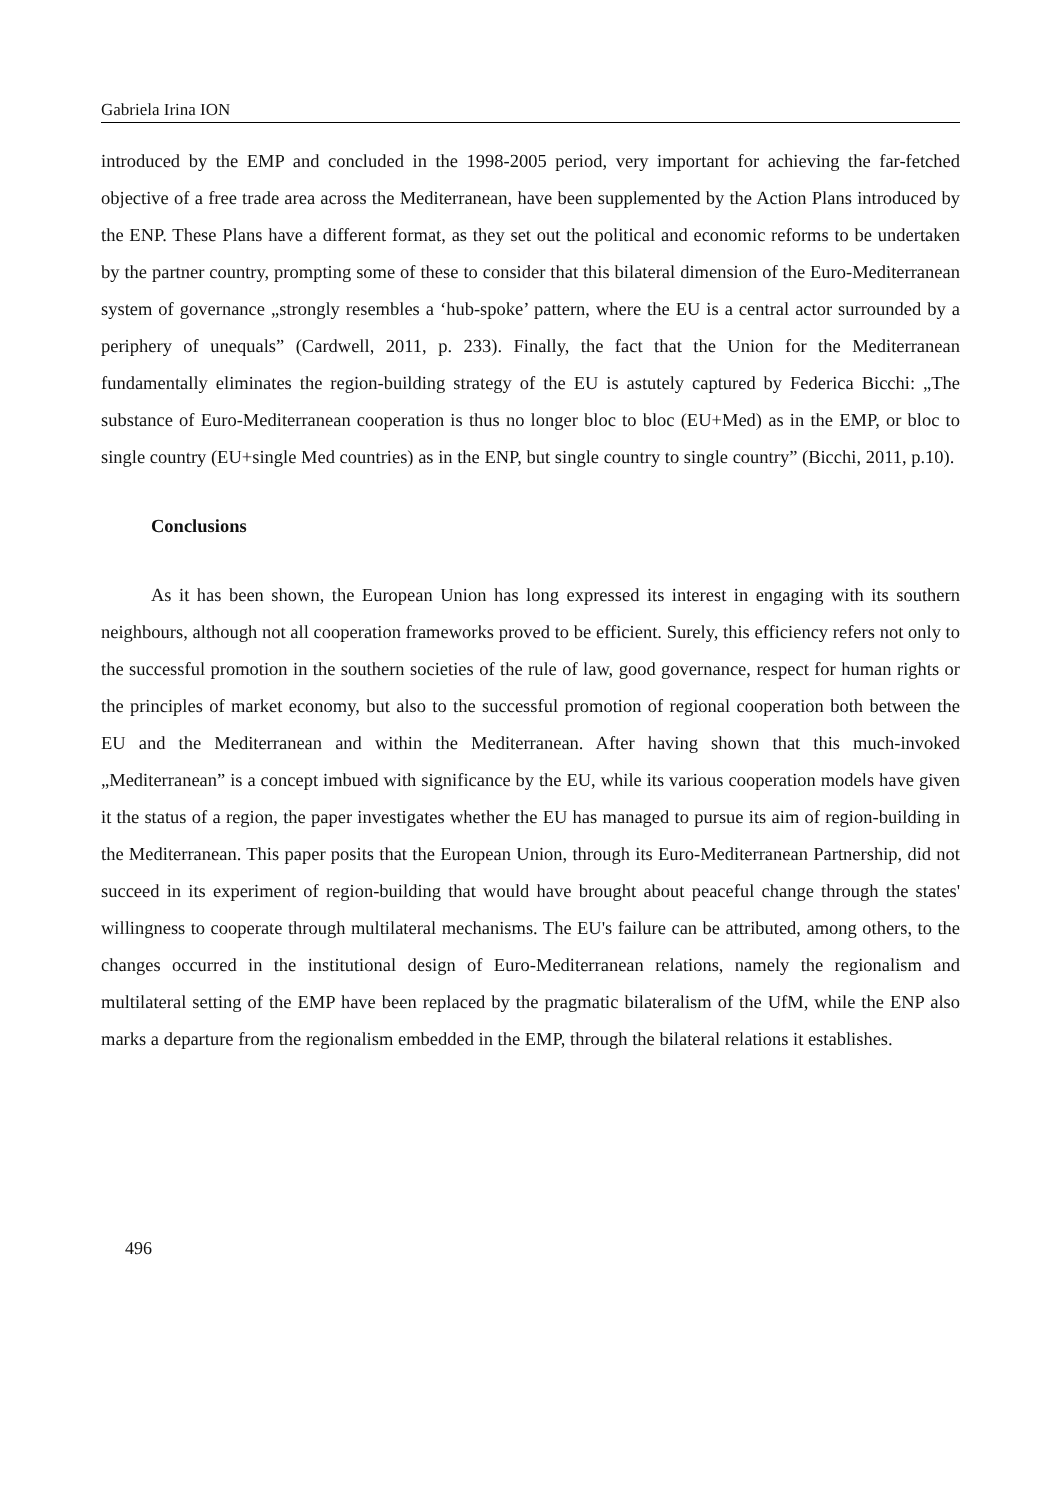Gabriela Irina ION
introduced by the EMP and concluded in the 1998-2005 period, very important for achieving the far-fetched objective of a free trade area across the Mediterranean, have been supplemented by the Action Plans introduced by the ENP. These Plans have a different format, as they set out the political and economic reforms to be undertaken by the partner country, prompting some of these to consider that this bilateral dimension of the Euro-Mediterranean system of governance „strongly resembles a ‘hub-spoke’ pattern, where the EU is a central actor surrounded by a periphery of unequals” (Cardwell, 2011, p. 233). Finally, the fact that the Union for the Mediterranean fundamentally eliminates the region-building strategy of the EU is astutely captured by Federica Bicchi: „The substance of Euro-Mediterranean cooperation is thus no longer bloc to bloc (EU+Med) as in the EMP, or bloc to single country (EU+single Med countries) as in the ENP, but single country to single country” (Bicchi, 2011, p.10).
Conclusions
As it has been shown, the European Union has long expressed its interest in engaging with its southern neighbours, although not all cooperation frameworks proved to be efficient. Surely, this efficiency refers not only to the successful promotion in the southern societies of the rule of law, good governance, respect for human rights or the principles of market economy, but also to the successful promotion of regional cooperation both between the EU and the Mediterranean and within the Mediterranean. After having shown that this much-invoked „Mediterranean” is a concept imbued with significance by the EU, while its various cooperation models have given it the status of a region, the paper investigates whether the EU has managed to pursue its aim of region-building in the Mediterranean. This paper posits that the European Union, through its Euro-Mediterranean Partnership, did not succeed in its experiment of region-building that would have brought about peaceful change through the states' willingness to cooperate through multilateral mechanisms. The EU's failure can be attributed, among others, to the changes occurred in the institutional design of Euro-Mediterranean relations, namely the regionalism and multilateral setting of the EMP have been replaced by the pragmatic bilateralism of the UfM, while the ENP also marks a departure from the regionalism embedded in the EMP, through the bilateral relations it establishes.
496